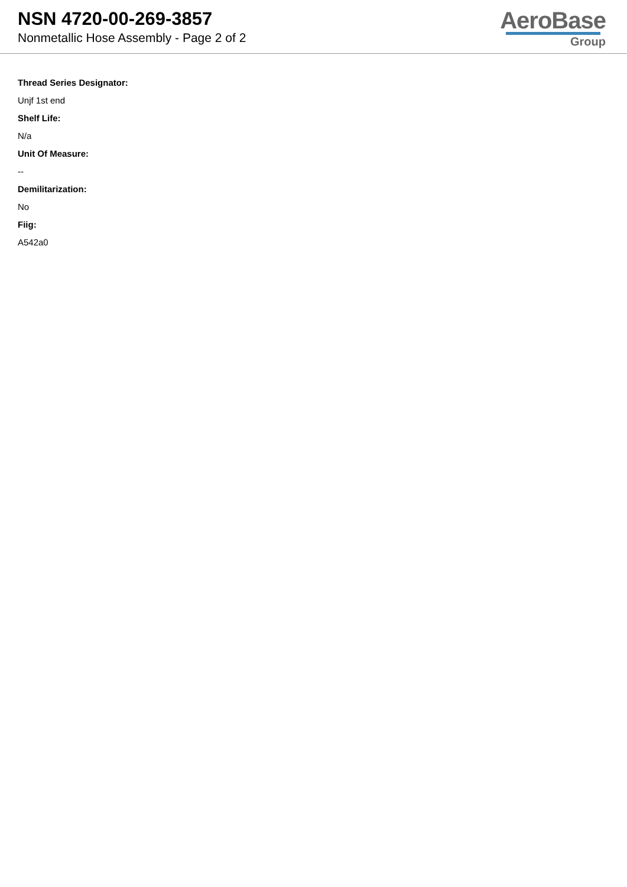NSN 4720-00-269-3857
Nonmetallic Hose Assembly - Page 2 of 2
AeroBase
Group
Thread Series Designator:
Unjf 1st end
Shelf Life:
N/a
Unit Of Measure:
--
Demilitarization:
No
Fiig:
A542a0